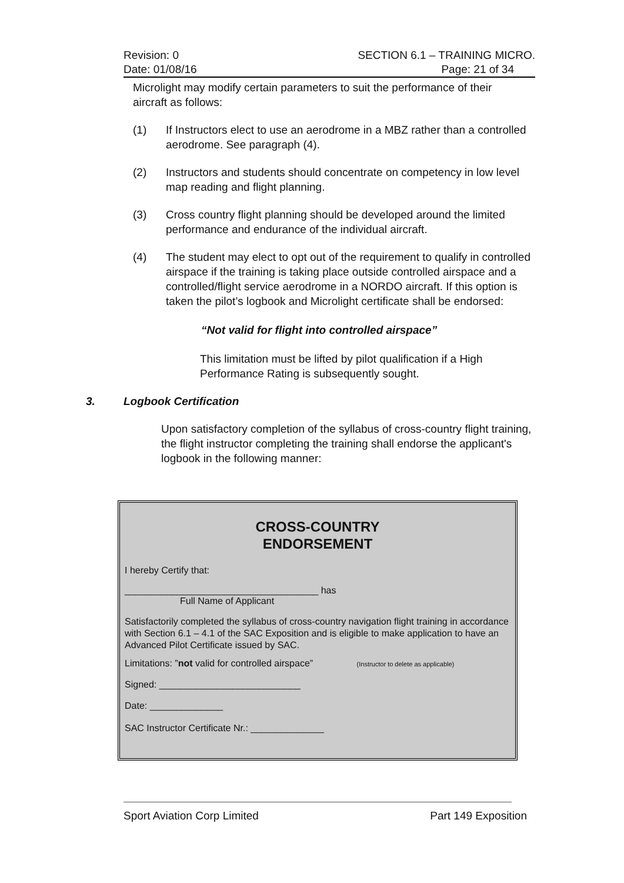Revision: 0 SECTION 6.1 – TRAINING MICRO.
Date: 01/08/16 Page: 21 of 34
Microlight may modify certain parameters to suit the performance of their aircraft as follows:
(1) If Instructors elect to use an aerodrome in a MBZ rather than a controlled aerodrome. See paragraph (4).
(2) Instructors and students should concentrate on competency in low level map reading and flight planning.
(3) Cross country flight planning should be developed around the limited performance and endurance of the individual aircraft.
(4) The student may elect to opt out of the requirement to qualify in controlled airspace if the training is taking place outside controlled airspace and a controlled/flight service aerodrome in a NORDO aircraft. If this option is taken the pilot’s logbook and Microlight certificate shall be endorsed:
“Not valid for flight into controlled airspace”
This limitation must be lifted by pilot qualification if a High Performance Rating is subsequently sought.
3. Logbook Certification
Upon satisfactory completion of the syllabus of cross-country flight training, the flight instructor completing the training shall endorse the applicant's logbook in the following manner:
CROSS-COUNTRY
ENDORSEMENT
I hereby Certify that:
_____________________________________ has
Full Name of Applicant
Satisfactorily completed the syllabus of cross-country navigation flight training in accordance with Section 6.1 – 4.1 of the SAC Exposition and is eligible to make application to have an Advanced Pilot Certificate issued by SAC.
Limitations: ”not valid for controlled airspace” (Instructor to delete as applicable)
Signed: ___________________________
Date: ______________
SAC Instructor Certificate Nr.: ______________
Sport Aviation Corp Limited Part 149 Exposition